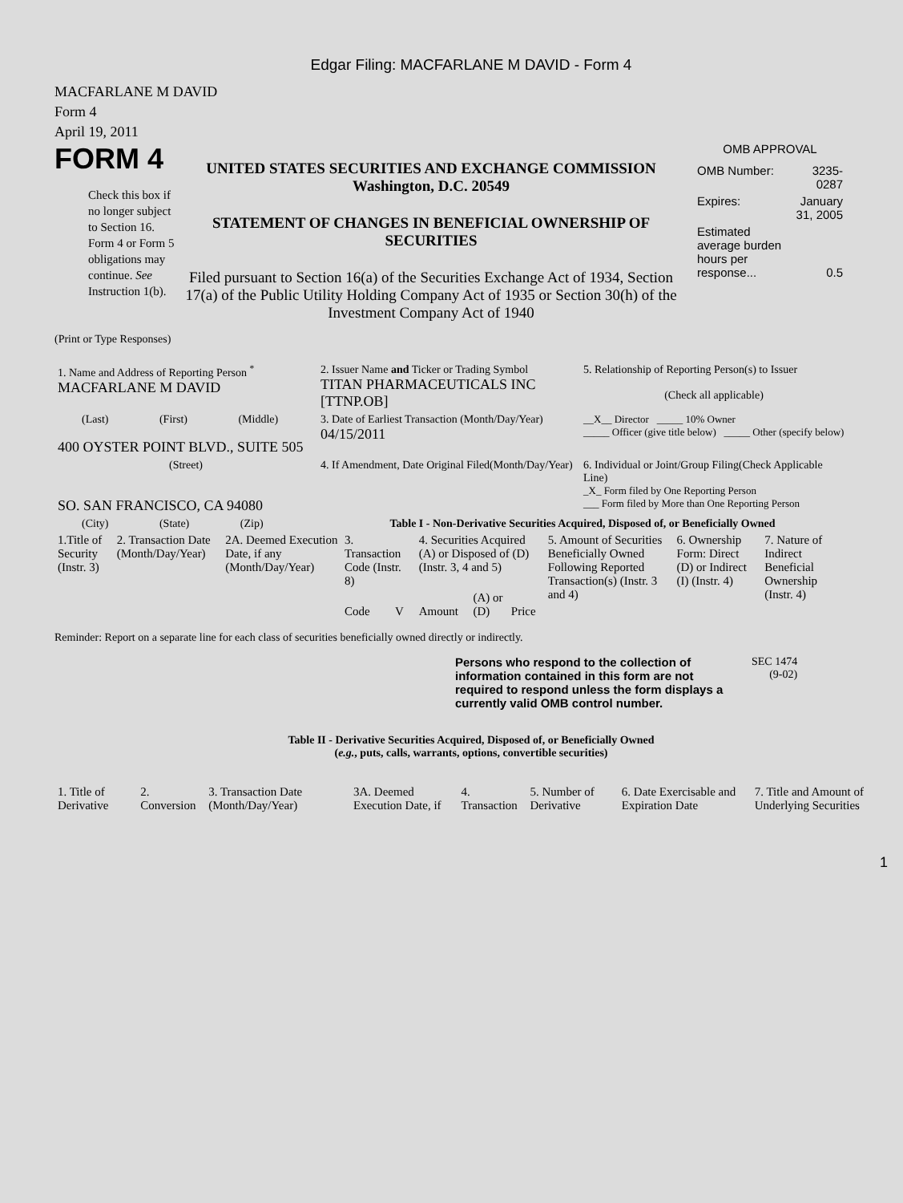Edgar Filing: MACFARLANE M DAVID - Form 4
MACFARLANE M DAVID
Form 4
April 19, 2011
FORM 4
Check this box if no longer subject to Section 16. Form 4 or Form 5 obligations may continue. See Instruction 1(b).
UNITED STATES SECURITIES AND EXCHANGE COMMISSION
Washington, D.C. 20549
STATEMENT OF CHANGES IN BENEFICIAL OWNERSHIP OF SECURITIES
Filed pursuant to Section 16(a) of the Securities Exchange Act of 1934, Section 17(a) of the Public Utility Holding Company Act of 1935 or Section 30(h) of the Investment Company Act of 1940
OMB APPROVAL
| OMB Number: | 3235-0287 |
| Expires: | January 31, 2005 |
| Estimated average burden hours per response... | 0.5 |
(Print or Type Responses)
| 1. Name and Address of Reporting Person <sup>*</sup> MACFARLANE M DAVID | 2. Issuer Name and Ticker or Trading Symbol TITAN PHARMACEUTICALS INC [TTNP.OB] | 5. Relationship of Reporting Person(s) to Issuer (Check all applicable) |
| (Last) (First) (Middle) 400 OYSTER POINT BLVD., SUITE 505 | 3. Date of Earliest Transaction (Month/Day/Year) 04/15/2011 | __X__ Director _____ 10% Owner _____ Officer (give title below) _____ Other (specify below) |
| (Street) SO. SAN FRANCISCO, CA 94080 | 4. If Amendment, Date Original Filed(Month/Day/Year) | 6. Individual or Joint/Group Filing(Check Applicable Line) _X_ Form filed by One Reporting Person ___ Form filed by More than One Reporting Person |
| (City) (State) (Zip) | Table I - Non-Derivative Securities Acquired, Disposed of, or Beneficially Owned | |
| 1.Title of Security (Instr. 3) | 2. Transaction Date (Month/Day/Year) | 2A. Deemed Execution Date, if any (Month/Day/Year) | 3. Transaction Code (Instr. 8) | | 4. Securities Acquired (A) or Disposed of (D) (Instr. 3, 4 and 5) | | | 5. Amount of Securities Beneficially Owned Following Reported Transaction(s) (Instr. 3 and 4) | 6. Ownership Form: Direct (D) or Indirect (I) (Instr. 4) | 7. Nature of Indirect Beneficial Ownership (Instr. 4) |
| | | | Code | V | Amount | (A) or (D) | Price | | | |
Reminder: Report on a separate line for each class of securities beneficially owned directly or indirectly.
Persons who respond to the collection of information contained in this form are not required to respond unless the form displays a currently valid OMB control number.
SEC 1474
(9-02)
Table II - Derivative Securities Acquired, Disposed of, or Beneficially Owned
(e.g., puts, calls, warrants, options, convertible securities)
| 1. Title of Derivative | 2. Conversion | 3. Transaction Date (Month/Day/Year) | 3A. Deemed Execution Date, if | 4. Transaction | 5. Number of Derivative | 6. Date Exercisable and Expiration Date | 7. Title and Amount of Underlying Securities |
1